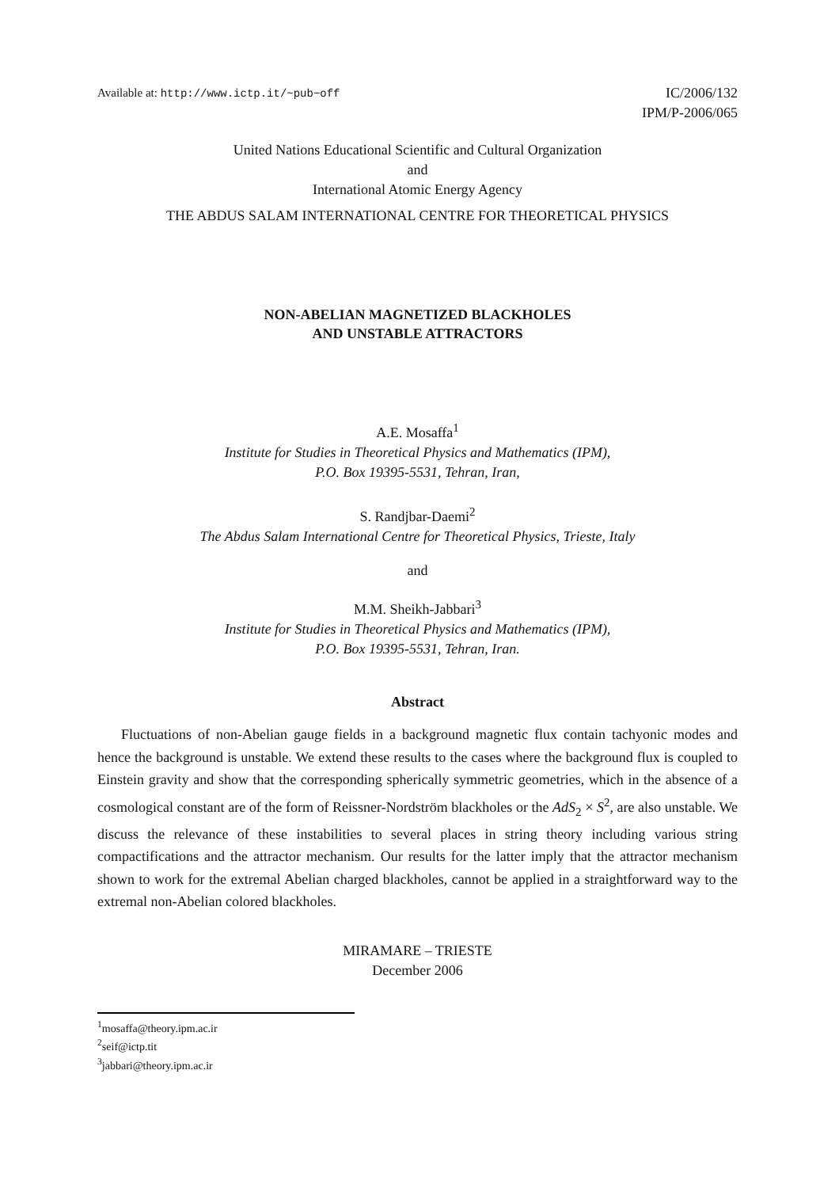Available at: http://www.ictp.it/~pub−off
IC/2006/132
IPM/P-2006/065
United Nations Educational Scientific and Cultural Organization
and
International Atomic Energy Agency
THE ABDUS SALAM INTERNATIONAL CENTRE FOR THEORETICAL PHYSICS
NON-ABELIAN MAGNETIZED BLACKHOLES
AND UNSTABLE ATTRACTORS
A.E. Mosaffa<sup>1</sup>
Institute for Studies in Theoretical Physics and Mathematics (IPM),
P.O. Box 19395-5531, Tehran, Iran,
S. Randjbar-Daemi<sup>2</sup>
The Abdus Salam International Centre for Theoretical Physics, Trieste, Italy
and
M.M. Sheikh-Jabbari<sup>3</sup>
Institute for Studies in Theoretical Physics and Mathematics (IPM),
P.O. Box 19395-5531, Tehran, Iran.
Abstract
Fluctuations of non-Abelian gauge fields in a background magnetic flux contain tachyonic modes and hence the background is unstable. We extend these results to the cases where the background flux is coupled to Einstein gravity and show that the corresponding spherically symmetric geometries, which in the absence of a cosmological constant are of the form of Reissner-Nordström blackholes or the AdS<sub>2</sub> × S<sup>2</sup>, are also unstable. We discuss the relevance of these instabilities to several places in string theory including various string compactifications and the attractor mechanism. Our results for the latter imply that the attractor mechanism shown to work for the extremal Abelian charged blackholes, cannot be applied in a straightforward way to the extremal non-Abelian colored blackholes.
MIRAMARE – TRIESTE
December 2006
<sup>1</sup> mosaffa@theory.ipm.ac.ir
<sup>2</sup> seif@ictp.tit
<sup>3</sup> jabbari@theory.ipm.ac.ir